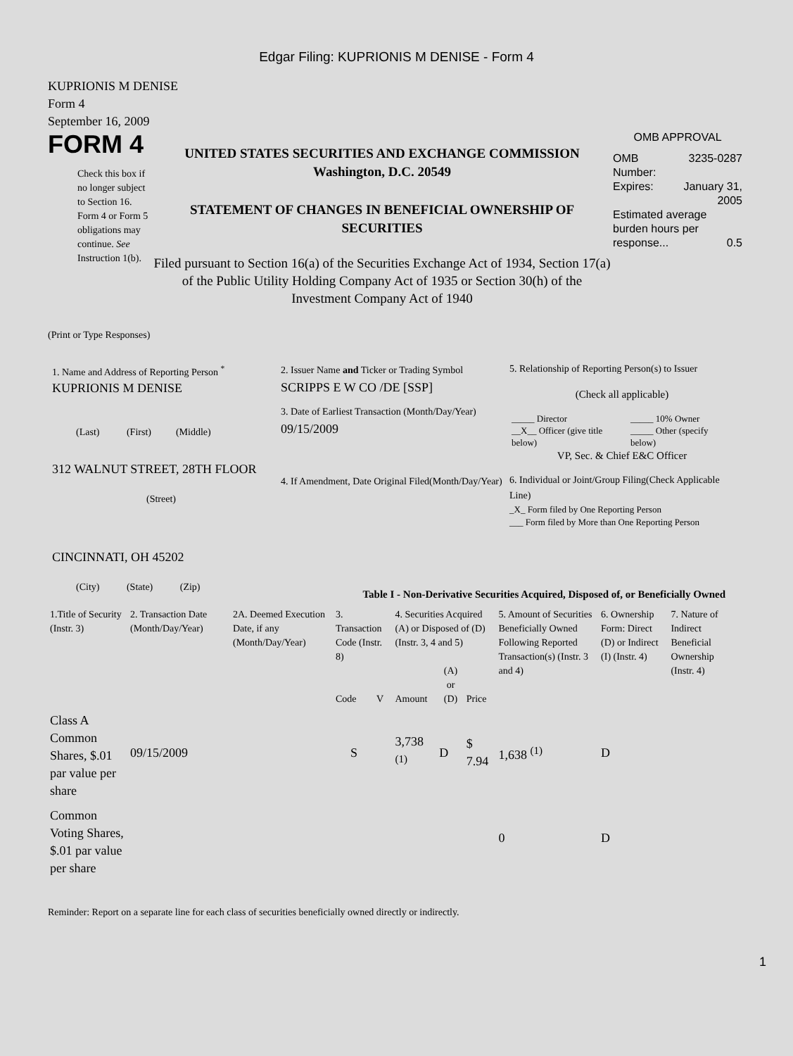Edgar Filing: KUPRIONIS M DENISE - Form 4
KUPRIONIS M DENISE
Form 4
September 16, 2009
FORM 4
Check this box if no longer subject to Section 16. Form 4 or Form 5 obligations may continue. See Instruction 1(b).
UNITED STATES SECURITIES AND EXCHANGE COMMISSION
Washington, D.C. 20549
STATEMENT OF CHANGES IN BENEFICIAL OWNERSHIP OF SECURITIES
Filed pursuant to Section 16(a) of the Securities Exchange Act of 1934, Section 17(a) of the Public Utility Holding Company Act of 1935 or Section 30(h) of the Investment Company Act of 1940
OMB APPROVAL
| OMB Number: | 3235-0287 |
| Expires: | January 31, 2005 |
| Estimated average burden hours per response... 0.5 | |
(Print or Type Responses)
1. Name and Address of Reporting Person <sup>*</sup>
KUPRIONIS M DENISE
(Last) (First) (Middle)
312 WALNUT STREET, 28TH FLOOR
(Street)
CINCINNATI, OH 45202
(City) (State) (Zip)
2. Issuer Name and Ticker or Trading Symbol
SCRIPPS E W CO /DE [SSP]
3. Date of Earliest Transaction (Month/Day/Year)
09/15/2009
4. If Amendment, Date Original Filed(Month/Day/Year)
5. Relationship of Reporting Person(s) to Issuer
(Check all applicable)
| _____ Director | _____ 10% Owner |
| __X__ Officer (give title below) | _____ Other (specify below) |
VP, Sec. & Chief E&C Officer
6. Individual or Joint/Group Filing(Check Applicable Line)
_X_ Form filed by One Reporting Person
___ Form filed by More than One Reporting Person
Table I - Non-Derivative Securities Acquired, Disposed of, or Beneficially Owned
| 1.Title of Security (Instr. 3) | 2. Transaction Date (Month/Day/Year) | 2A. Deemed Execution Date, if any (Month/Day/Year) | 3. Transaction Code (Instr. 8) | | 4. Securities Acquired (A) or Disposed of (D) (Instr. 3, 4 and 5) | | | 5. Amount of Securities Beneficially Owned Following Reported Transaction(s) (Instr. 3 and 4) | 6. Ownership Form: Direct (D) or Indirect (I) (Instr. 4) | 7. Nature of Indirect Beneficial Ownership (Instr. 4) |
| --- | --- | --- | --- | --- | --- | --- | --- | --- | --- | --- |
| | | | Code | V | Amount | (A) or (D) | Price | | | |
| Class A Common Shares, $.01 par value per share | 09/15/2009 | | S | | 3,738 <sup>(1)</sup> | D | $ 7.94 | 1,638 <sup>(1)</sup> | D | |
| Common Voting Shares, $.01 par value per share | | | | | | | | 0 | D | |
Reminder: Report on a separate line for each class of securities beneficially owned directly or indirectly.
1